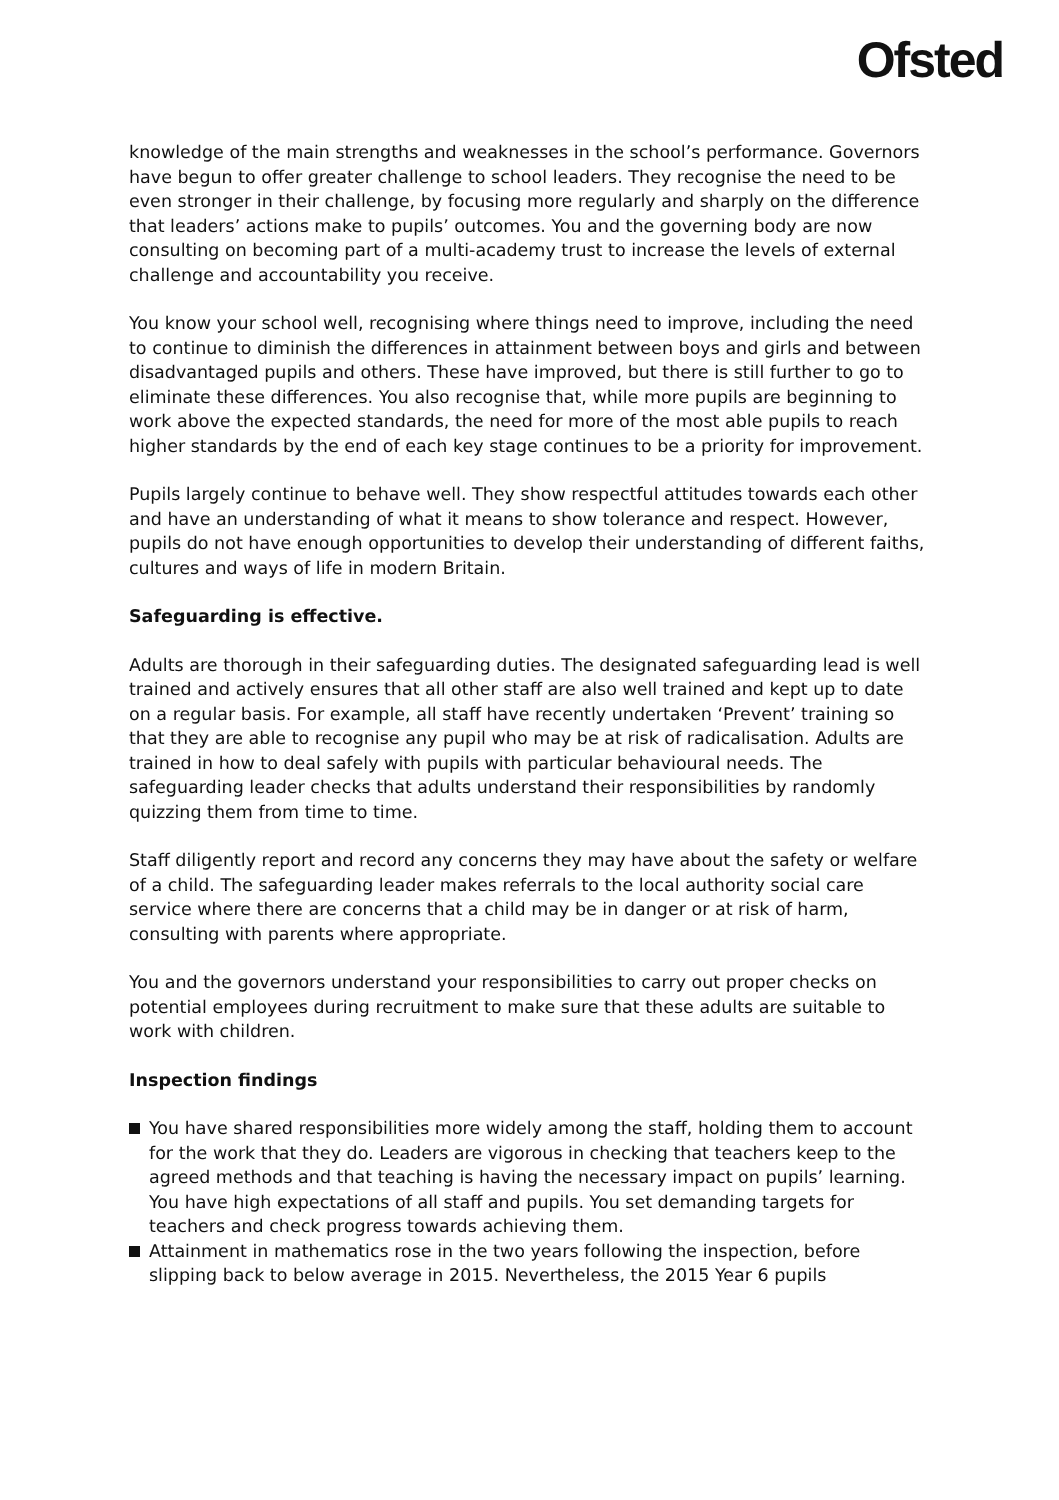Ofsted
knowledge of the main strengths and weaknesses in the school’s performance. Governors have begun to offer greater challenge to school leaders. They recognise the need to be even stronger in their challenge, by focusing more regularly and sharply on the difference that leaders’ actions make to pupils’ outcomes. You and the governing body are now consulting on becoming part of a multi-academy trust to increase the levels of external challenge and accountability you receive.
You know your school well, recognising where things need to improve, including the need to continue to diminish the differences in attainment between boys and girls and between disadvantaged pupils and others. These have improved, but there is still further to go to eliminate these differences. You also recognise that, while more pupils are beginning to work above the expected standards, the need for more of the most able pupils to reach higher standards by the end of each key stage continues to be a priority for improvement.
Pupils largely continue to behave well. They show respectful attitudes towards each other and have an understanding of what it means to show tolerance and respect. However, pupils do not have enough opportunities to develop their understanding of different faiths, cultures and ways of life in modern Britain.
Safeguarding is effective.
Adults are thorough in their safeguarding duties. The designated safeguarding lead is well trained and actively ensures that all other staff are also well trained and kept up to date on a regular basis. For example, all staff have recently undertaken ‘Prevent’ training so that they are able to recognise any pupil who may be at risk of radicalisation. Adults are trained in how to deal safely with pupils with particular behavioural needs. The safeguarding leader checks that adults understand their responsibilities by randomly quizzing them from time to time.
Staff diligently report and record any concerns they may have about the safety or welfare of a child. The safeguarding leader makes referrals to the local authority social care service where there are concerns that a child may be in danger or at risk of harm, consulting with parents where appropriate.
You and the governors understand your responsibilities to carry out proper checks on potential employees during recruitment to make sure that these adults are suitable to work with children.
Inspection findings
You have shared responsibilities more widely among the staff, holding them to account for the work that they do. Leaders are vigorous in checking that teachers keep to the agreed methods and that teaching is having the necessary impact on pupils’ learning. You have high expectations of all staff and pupils. You set demanding targets for teachers and check progress towards achieving them.
Attainment in mathematics rose in the two years following the inspection, before slipping back to below average in 2015. Nevertheless, the 2015 Year 6 pupils